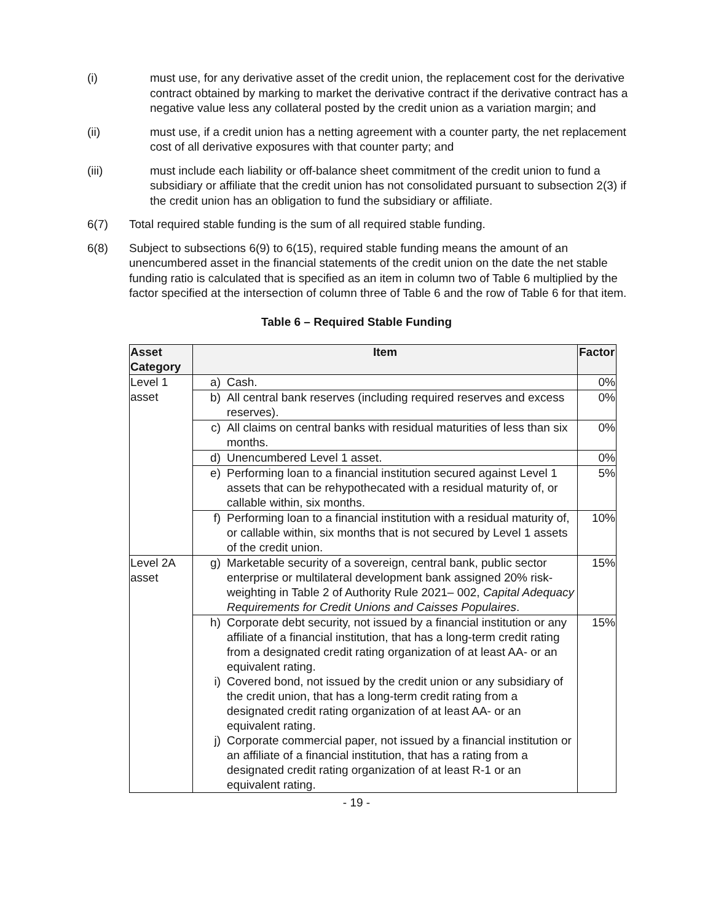(i) must use, for any derivative asset of the credit union, the replacement cost for the derivative contract obtained by marking to market the derivative contract if the derivative contract has a negative value less any collateral posted by the credit union as a variation margin; and
(ii) must use, if a credit union has a netting agreement with a counter party, the net replacement cost of all derivative exposures with that counter party; and
(iii) must include each liability or off-balance sheet commitment of the credit union to fund a subsidiary or affiliate that the credit union has not consolidated pursuant to subsection 2(3) if the credit union has an obligation to fund the subsidiary or affiliate.
6(7) Total required stable funding is the sum of all required stable funding.
6(8) Subject to subsections 6(9) to 6(15), required stable funding means the amount of an unencumbered asset in the financial statements of the credit union on the date the net stable funding ratio is calculated that is specified as an item in column two of Table 6 multiplied by the factor specified at the intersection of column three of Table 6 and the row of Table 6 for that item.
Table 6 – Required Stable Funding
| Asset Category | Item | Factor |
| --- | --- | --- |
| Level 1 asset | a) Cash. | 0% |
| | b) All central bank reserves (including required reserves and excess reserves). | 0% |
| | c) All claims on central banks with residual maturities of less than six months. | 0% |
| | d) Unencumbered Level 1 asset. | 0% |
| | e) Performing loan to a financial institution secured against Level 1 assets that can be rehypothecated with a residual maturity of, or callable within, six months. | 5% |
| | f) Performing loan to a financial institution with a residual maturity of, or callable within, six months that is not secured by Level 1 assets of the credit union. | 10% |
| Level 2A asset | g) Marketable security of a sovereign, central bank, public sector enterprise or multilateral development bank assigned 20% risk-weighting in Table 2 of Authority Rule 2021– 002, Capital Adequacy Requirements for Credit Unions and Caisses Populaires . | 15% |
| | h) Corporate debt security, not issued by a financial institution or any affiliate of a financial institution, that has a long-term credit rating from a designated credit rating organization of at least AA- or an equivalent rating. i) Covered bond, not issued by the credit union or any subsidiary of the credit union, that has a long-term credit rating from a designated credit rating organization of at least AA- or an equivalent rating. j) Corporate commercial paper, not issued by a financial institution or an affiliate of a financial institution, that has a rating from a designated credit rating organization of at least R-1 or an equivalent rating. | 15% |
- 19 -